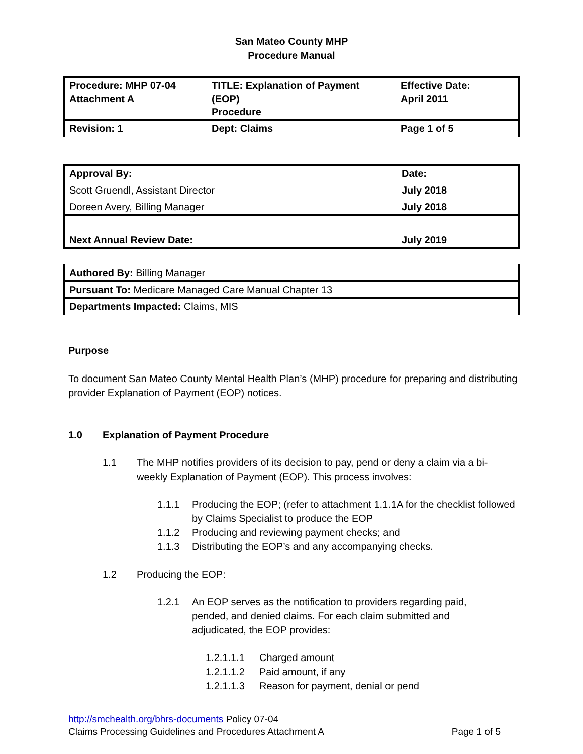San Mateo County MHP
Procedure Manual
| Procedure: MHP 07-04 Attachment A | TITLE: Explanation of Payment (EOP) Procedure | Effective Date: April 2011 |
| Revision: 1 | Dept: Claims | Page 1 of 5 |
| Approval By: | Date: |
| Scott Gruendl, Assistant Director | July 2018 |
| Doreen Avery, Billing Manager | July 2018 |
| Next Annual Review Date: | July 2019 |
| Authored By: Billing Manager |
| Pursuant To: Medicare Managed Care Manual Chapter 13 |
| Departments Impacted: Claims, MIS |
Purpose
To document San Mateo County Mental Health Plan’s (MHP) procedure for preparing and distributing provider Explanation of Payment (EOP) notices.
1.0 Explanation of Payment Procedure
1.1 The MHP notifies providers of its decision to pay, pend or deny a claim via a bi-weekly Explanation of Payment (EOP). This process involves:
1.1.1 Producing the EOP; (refer to attachment 1.1.1A for the checklist followed by Claims Specialist to produce the EOP
1.1.2 Producing and reviewing payment checks; and
1.1.3 Distributing the EOP’s and any accompanying checks.
1.2 Producing the EOP:
1.2.1 An EOP serves as the notification to providers regarding paid, pended, and denied claims. For each claim submitted and adjudicated, the EOP provides:
1.2.1.1.1 Charged amount
1.2.1.1.2 Paid amount, if any
1.2.1.1.3 Reason for payment, denial or pend
http://smchealth.org/bhrs-documents Policy 07-04
Claims Processing Guidelines and Procedures Attachment A Page 1 of 5